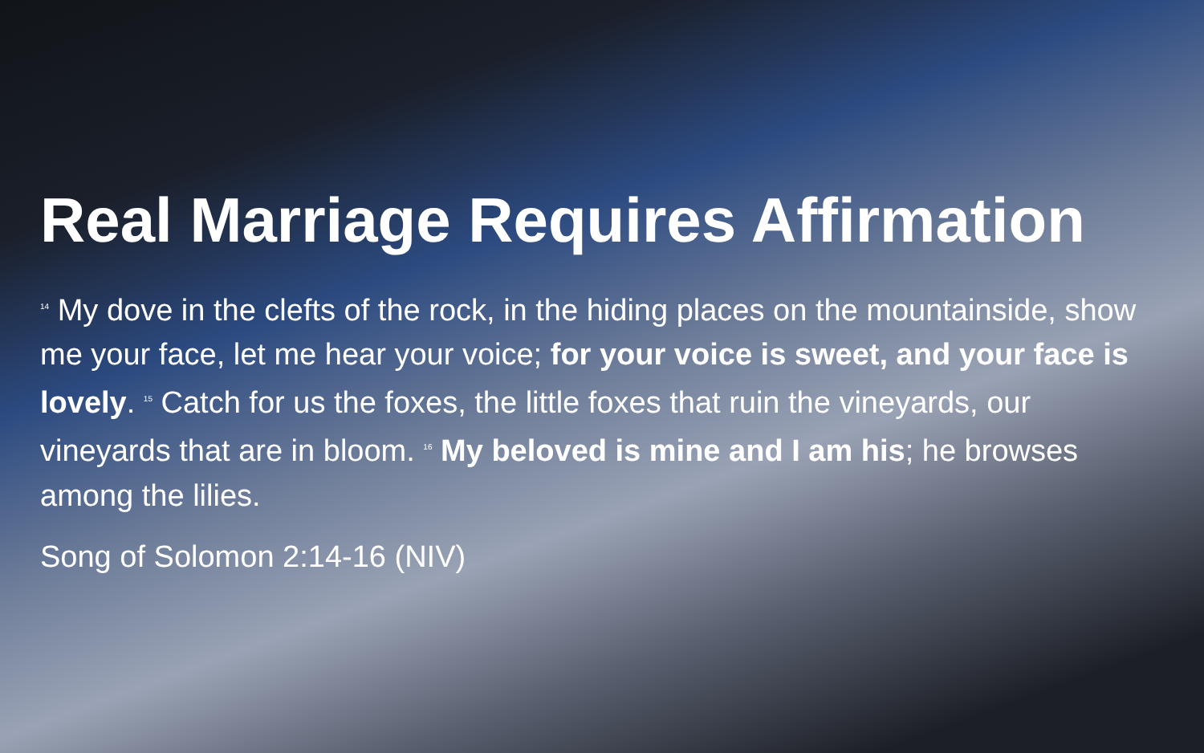Real Marriage Requires Affirmation
<sup>14</sup> My dove in the clefts of the rock, in the hiding places on the mountainside, show me your face, let me hear your voice; for your voice is sweet, and your face is lovely. <sup>15</sup> Catch for us the foxes, the little foxes that ruin the vineyards, our vineyards that are in bloom. <sup>16</sup> My beloved is mine and I am his; he browses among the lilies.
Song of Solomon 2:14-16 (NIV)